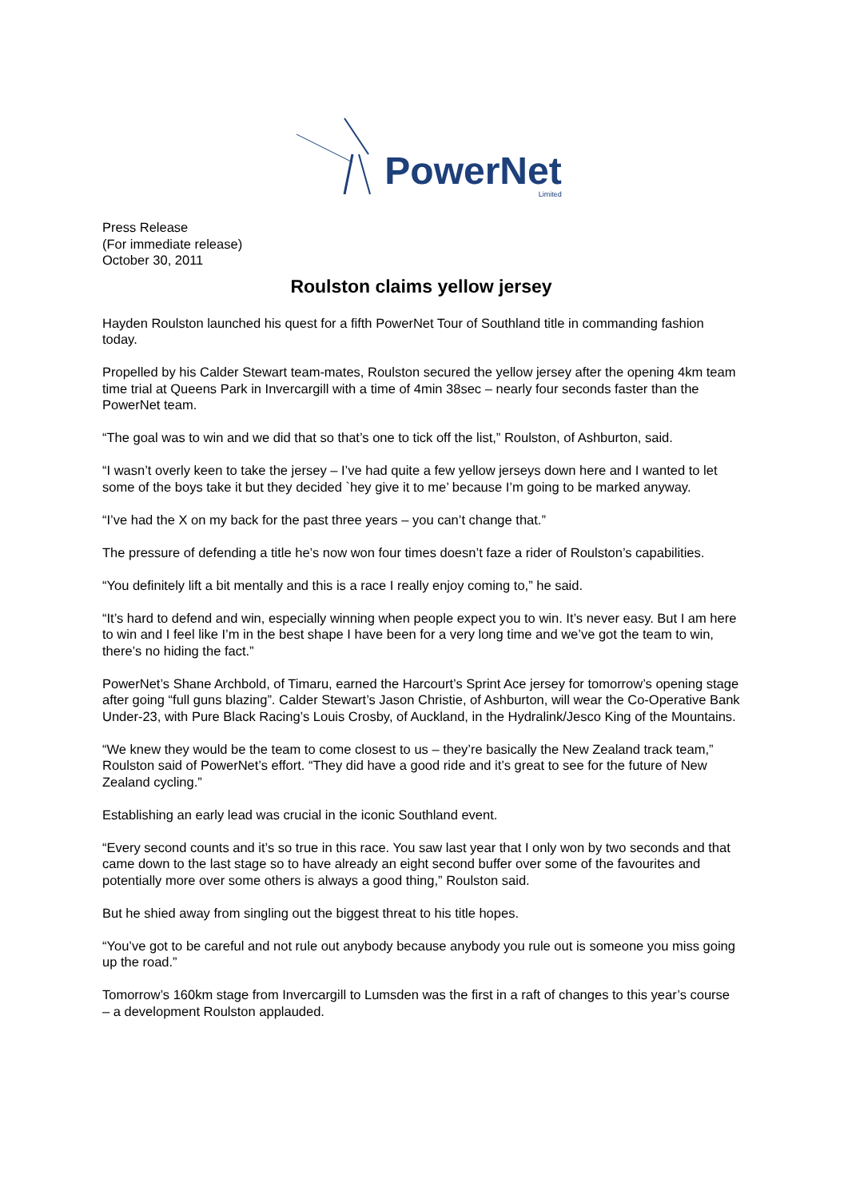PowerNet
Limited
Press Release
(For immediate release)
October 30, 2011
Roulston claims yellow jersey
Hayden Roulston launched his quest for a fifth PowerNet Tour of Southland title in commanding fashion today.
Propelled by his Calder Stewart team-mates, Roulston secured the yellow jersey after the opening 4km team time trial at Queens Park in Invercargill with a time of 4min 38sec – nearly four seconds faster than the PowerNet team.
“The goal was to win and we did that so that’s one to tick off the list,” Roulston, of Ashburton, said.
“I wasn’t overly keen to take the jersey – I’ve had quite a few yellow jerseys down here and I wanted to let some of the boys take it but they decided `hey give it to me’ because I’m going to be marked anyway.
“I’ve had the X on my back for the past three years – you can’t change that.”
The pressure of defending a title he’s now won four times doesn’t faze a rider of Roulston’s capabilities.
“You definitely lift a bit mentally and this is a race I really enjoy coming to,” he said.
“It’s hard to defend and win, especially winning when people expect you to win. It’s never easy. But I am here to win and I feel like I’m in the best shape I have been for a very long time and we’ve got the team to win, there’s no hiding the fact.”
PowerNet’s Shane Archbold, of Timaru, earned the Harcourt’s Sprint Ace jersey for tomorrow’s opening stage after going “full guns blazing”. Calder Stewart’s Jason Christie, of Ashburton, will wear the Co-Operative Bank Under-23, with Pure Black Racing’s Louis Crosby, of Auckland, in the Hydralink/Jesco King of the Mountains.
“We knew they would be the team to come closest to us – they’re basically the New Zealand track team,” Roulston said of PowerNet’s effort. “They did have a good ride and it’s great to see for the future of New Zealand cycling.”
Establishing an early lead was crucial in the iconic Southland event.
“Every second counts and it’s so true in this race. You saw last year that I only won by two seconds and that came down to the last stage so to have already an eight second buffer over some of the favourites and potentially more over some others is always a good thing,” Roulston said.
But he shied away from singling out the biggest threat to his title hopes.
“You’ve got to be careful and not rule out anybody because anybody you rule out is someone you miss going up the road.”
Tomorrow’s 160km stage from Invercargill to Lumsden was the first in a raft of changes to this year’s course – a development Roulston applauded.